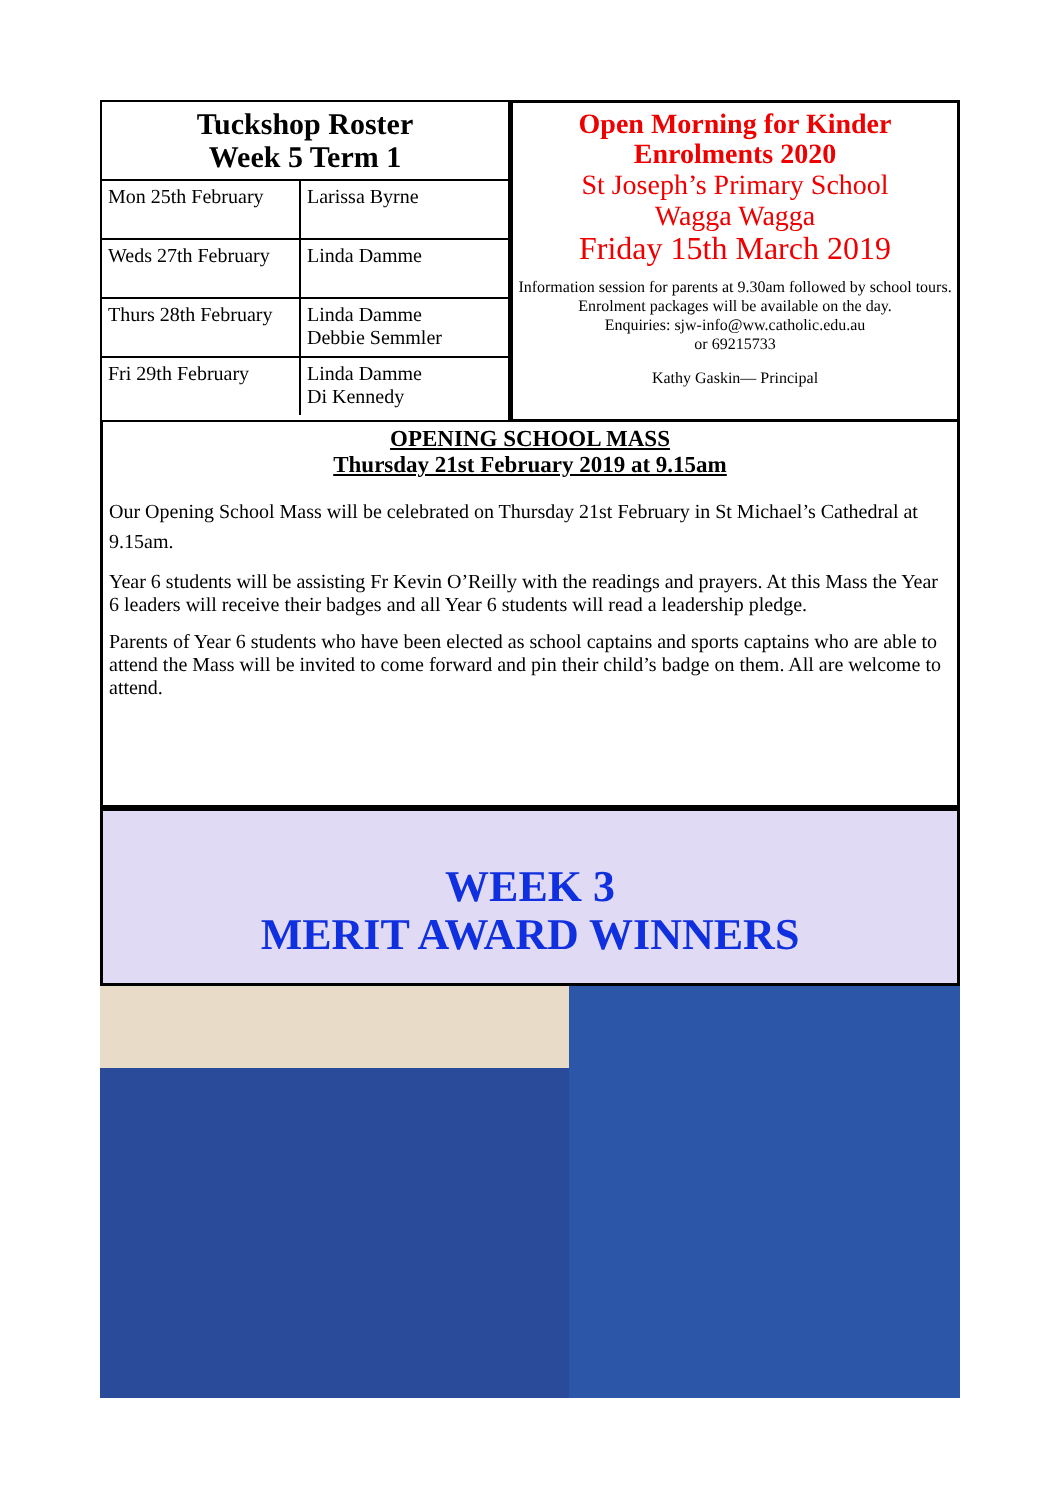Tuckshop Roster
Week 5 Term 1
| Mon 25th February | Larissa Byrne |
| Weds 27th February | Linda Damme |
| Thurs 28th February | Linda Damme Debbie Semmler |
| Fri 29th February | Linda Damme Di Kennedy |
Open Morning for Kinder
Enrolments 2020
St Joseph’s Primary School
Wagga Wagga
Friday 15th March 2019
Information session for parents at 9.30am followed by school tours.
Enrolment packages will be available on the day.
Enquiries: sjw-info@ww.catholic.edu.au
or 69215733
Kathy Gaskin— Principal
OPENING SCHOOL MASS
Thursday 21st February 2019 at 9.15am
Our Opening School Mass will be celebrated on Thursday 21st February in St Michael’s Cathedral at 9.15am.
Year 6 students will be assisting Fr Kevin O’Reilly with the readings and prayers. At this Mass the Year 6 leaders will receive their badges and all Year 6 students will read a leadership pledge.
Parents of Year 6 students who have been elected as school captains and sports captains who are able to attend the Mass will be invited to come forward and pin their child’s badge on them. All are welcome to attend.
WEEK 3
MERIT AWARD WINNERS